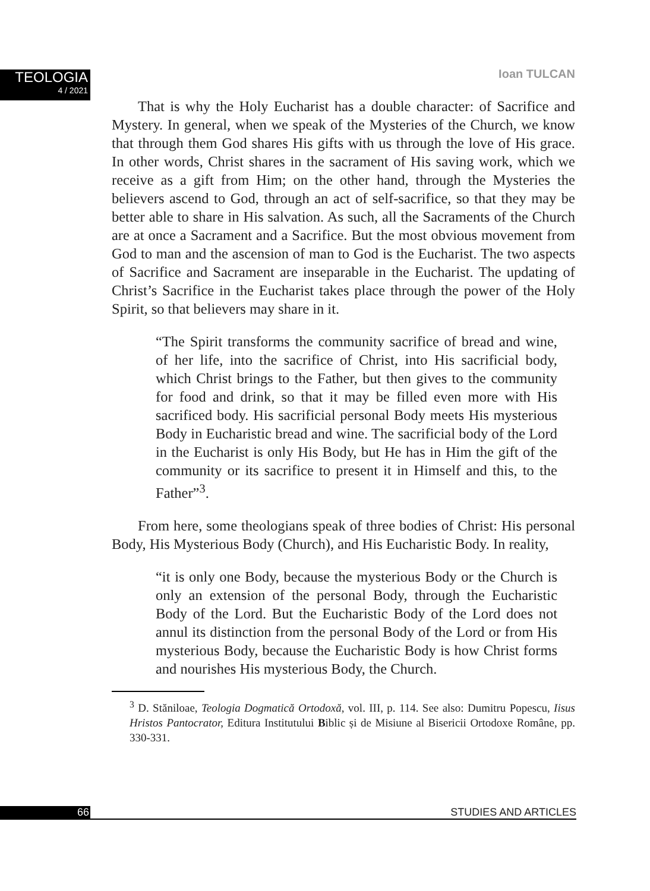TEOLOGIA
4 / 2021
Ioan TULCAN
That is why the Holy Eucharist has a double character: of Sacrifice and Mystery. In general, when we speak of the Mysteries of the Church, we know that through them God shares His gifts with us through the love of His grace. In other words, Christ shares in the sacrament of His saving work, which we receive as a gift from Him; on the other hand, through the Mysteries the believers ascend to God, through an act of self-sacrifice, so that they may be better able to share in His salvation. As such, all the Sacraments of the Church are at once a Sacrament and a Sacrifice. But the most obvious movement from God to man and the ascension of man to God is the Eucharist. The two aspects of Sacrifice and Sacrament are inseparable in the Eucharist. The updating of Christ’s Sacrifice in the Eucharist takes place through the power of the Holy Spirit, so that believers may share in it.
“The Spirit transforms the community sacrifice of bread and wine, of her life, into the sacrifice of Christ, into His sacrificial body, which Christ brings to the Father, but then gives to the community for food and drink, so that it may be filled even more with His sacrificed body. His sacrificial personal Body meets His mysterious Body in Eucharistic bread and wine. The sacrificial body of the Lord in the Eucharist is only His Body, but He has in Him the gift of the community or its sacrifice to present it in Himself and this, to the Father”<sup>3</sup>.
From here, some theologians speak of three bodies of Christ: His personal Body, His Mysterious Body (Church), and His Eucharistic Body. In reality,
“it is only one Body, because the mysterious Body or the Church is only an extension of the personal Body, through the Eucharistic Body of the Lord. But the Eucharistic Body of the Lord does not annul its distinction from the personal Body of the Lord or from His mysterious Body, because the Eucharistic Body is how Christ forms and nourishes His mysterious Body, the Church.
<sup>3</sup> D. Stăniloae, Teologia Dogmatică Ortodoxă, vol. III, p. 114. See also: Dumitru Popescu, Iisus Hristos Pantocrator, Editura Institutului Biblic și de Misiune al Bisericii Ortodoxe Române, pp. 330-331.
66 STUDIES AND ARTICLES